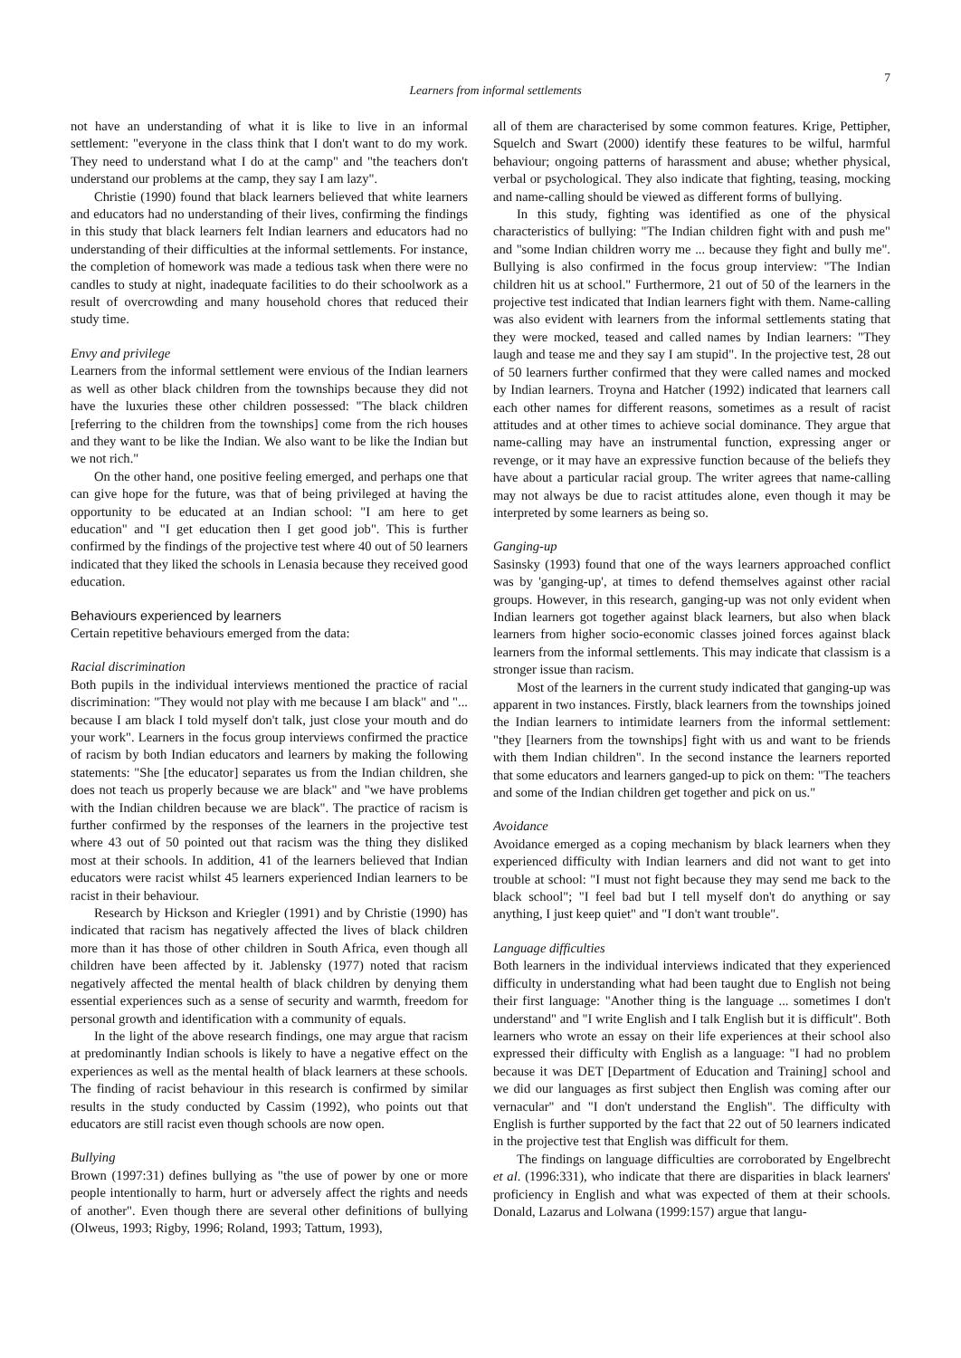Learners from informal settlements
7
not have an understanding of what it is like to live in an informal settlement: "everyone in the class think that I don't want to do my work. They need to understand what I do at the camp" and "the teachers don't understand our problems at the camp, they say I am lazy".
Christie (1990) found that black learners believed that white learners and educators had no understanding of their lives, confirming the findings in this study that black learners felt Indian learners and educators had no understanding of their difficulties at the informal settlements. For instance, the completion of homework was made a tedious task when there were no candles to study at night, inadequate facilities to do their schoolwork as a result of overcrowding and many household chores that reduced their study time.
Envy and privilege
Learners from the informal settlement were envious of the Indian learners as well as other black children from the townships because they did not have the luxuries these other children possessed: "The black children [referring to the children from the townships] come from the rich houses and they want to be like the Indian. We also want to be like the Indian but we not rich."
On the other hand, one positive feeling emerged, and perhaps one that can give hope for the future, was that of being privileged at having the opportunity to be educated at an Indian school: "I am here to get education" and "I get education then I get good job". This is further confirmed by the findings of the projective test where 40 out of 50 learners indicated that they liked the schools in Lenasia because they received good education.
Behaviours experienced by learners
Certain repetitive behaviours emerged from the data:
Racial discrimination
Both pupils in the individual interviews mentioned the practice of racial discrimination: "They would not play with me because I am black" and "... because I am black I told myself don't talk, just close your mouth and do your work". Learners in the focus group interviews confirmed the practice of racism by both Indian educators and learners by making the following statements: "She [the educator] separates us from the Indian children, she does not teach us properly because we are black" and "we have problems with the Indian children because we are black". The practice of racism is further confirmed by the responses of the learners in the projective test where 43 out of 50 pointed out that racism was the thing they disliked most at their schools. In addition, 41 of the learners believed that Indian educators were racist whilst 45 learners experienced Indian learners to be racist in their behaviour.
Research by Hickson and Kriegler (1991) and by Christie (1990) has indicated that racism has negatively affected the lives of black children more than it has those of other children in South Africa, even though all children have been affected by it. Jablensky (1977) noted that racism negatively affected the mental health of black children by denying them essential experiences such as a sense of security and warmth, freedom for personal growth and identification with a community of equals.
In the light of the above research findings, one may argue that racism at predominantly Indian schools is likely to have a negative effect on the experiences as well as the mental health of black learners at these schools. The finding of racist behaviour in this research is confirmed by similar results in the study conducted by Cassim (1992), who points out that educators are still racist even though schools are now open.
Bullying
Brown (1997:31) defines bullying as "the use of power by one or more people intentionally to harm, hurt or adversely affect the rights and needs of another". Even though there are several other definitions of bullying (Olweus, 1993; Rigby, 1996; Roland, 1993; Tattum, 1993),
all of them are characterised by some common features. Krige, Pettipher, Squelch and Swart (2000) identify these features to be wilful, harmful behaviour; ongoing patterns of harassment and abuse; whether physical, verbal or psychological. They also indicate that fighting, teasing, mocking and name-calling should be viewed as different forms of bullying.
In this study, fighting was identified as one of the physical characteristics of bullying: "The Indian children fight with and push me" and "some Indian children worry me ... because they fight and bully me". Bullying is also confirmed in the focus group interview: "The Indian children hit us at school." Furthermore, 21 out of 50 of the learners in the projective test indicated that Indian learners fight with them. Name-calling was also evident with learners from the informal settlements stating that they were mocked, teased and called names by Indian learners: "They laugh and tease me and they say I am stupid". In the projective test, 28 out of 50 learners further confirmed that they were called names and mocked by Indian learners. Troyna and Hatcher (1992) indicated that learners call each other names for different reasons, sometimes as a result of racist attitudes and at other times to achieve social dominance. They argue that name-calling may have an instrumental function, expressing anger or revenge, or it may have an expressive function because of the beliefs they have about a particular racial group. The writer agrees that name-calling may not always be due to racist attitudes alone, even though it may be interpreted by some learners as being so.
Ganging-up
Sasinsky (1993) found that one of the ways learners approached conflict was by 'ganging-up', at times to defend themselves against other racial groups. However, in this research, ganging-up was not only evident when Indian learners got together against black learners, but also when black learners from higher socio-economic classes joined forces against black learners from the informal settlements. This may indicate that classism is a stronger issue than racism.
Most of the learners in the current study indicated that ganging-up was apparent in two instances. Firstly, black learners from the townships joined the Indian learners to intimidate learners from the informal settlement: "they [learners from the townships] fight with us and want to be friends with them Indian children". In the second instance the learners reported that some educators and learners ganged-up to pick on them: "The teachers and some of the Indian children get together and pick on us."
Avoidance
Avoidance emerged as a coping mechanism by black learners when they experienced difficulty with Indian learners and did not want to get into trouble at school: "I must not fight because they may send me back to the black school"; "I feel bad but I tell myself don't do anything or say anything, I just keep quiet" and "I don't want trouble".
Language difficulties
Both learners in the individual interviews indicated that they experienced difficulty in understanding what had been taught due to English not being their first language: "Another thing is the language ... sometimes I don't understand" and "I write English and I talk English but it is difficult". Both learners who wrote an essay on their life experiences at their school also expressed their difficulty with English as a language: "I had no problem because it was DET [Department of Education and Training] school and we did our languages as first subject then English was coming after our vernacular" and "I don't understand the English". The difficulty with English is further supported by the fact that 22 out of 50 learners indicated in the projective test that English was difficult for them.
The findings on language difficulties are corroborated by Engelbrecht et al. (1996:331), who indicate that there are disparities in black learners' proficiency in English and what was expected of them at their schools. Donald, Lazarus and Lolwana (1999:157) argue that langu-